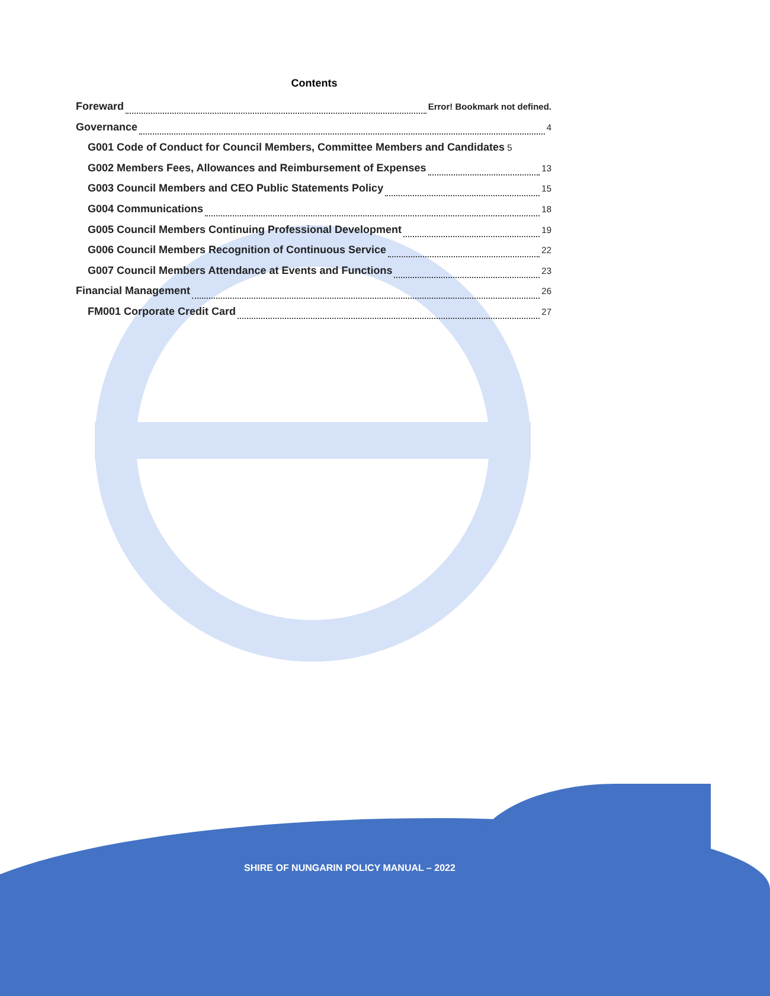Contents
Foreward Error! Bookmark not defined.
Governance 4
G001 Code of Conduct for Council Members, Committee Members and Candidates 5
G002 Members Fees, Allowances and Reimbursement of Expenses 13
G003 Council Members and CEO Public Statements Policy 15
G004 Communications 18
G005 Council Members Continuing Professional Development 19
G006 Council Members Recognition of Continuous Service 22
G007 Council Members Attendance at Events and Functions 23
Financial Management 26
FM001 Corporate Credit Card 27
SHIRE OF NUNGARIN POLICY MANUAL – 2022